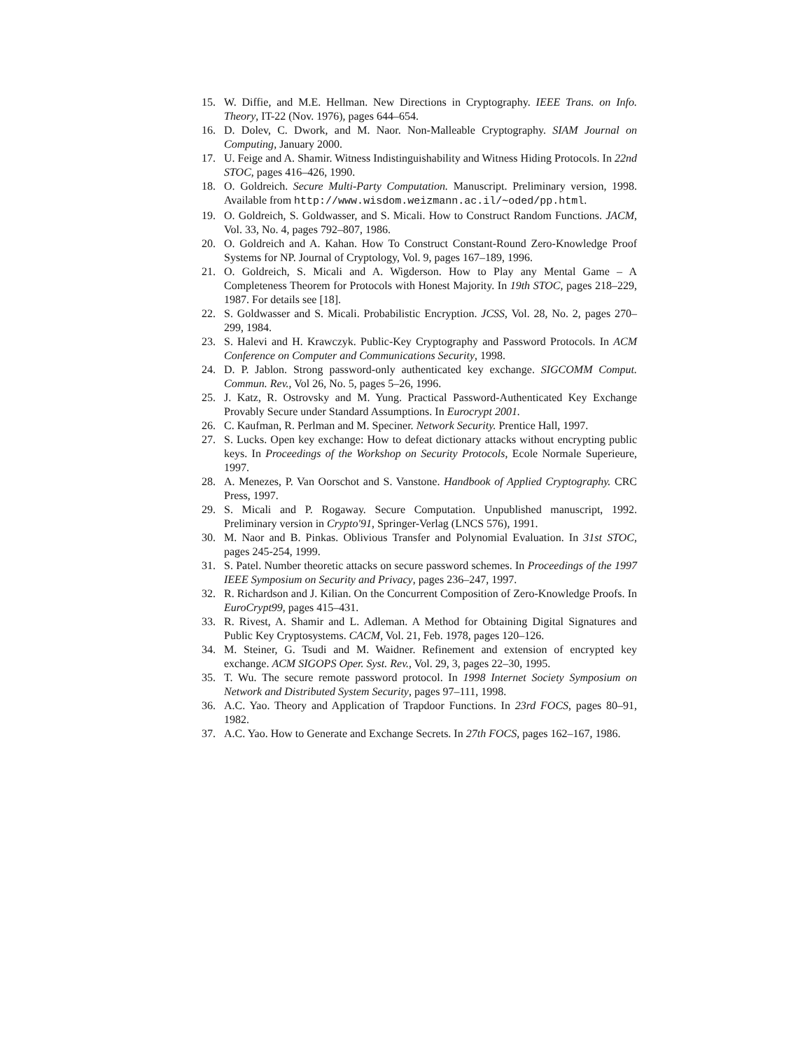15. W. Diffie, and M.E. Hellman. New Directions in Cryptography. IEEE Trans. on Info. Theory, IT-22 (Nov. 1976), pages 644–654.
16. D. Dolev, C. Dwork, and M. Naor. Non-Malleable Cryptography. SIAM Journal on Computing, January 2000.
17. U. Feige and A. Shamir. Witness Indistinguishability and Witness Hiding Protocols. In 22nd STOC, pages 416–426, 1990.
18. O. Goldreich. Secure Multi-Party Computation. Manuscript. Preliminary version, 1998. Available from http://www.wisdom.weizmann.ac.il/∼oded/pp.html.
19. O. Goldreich, S. Goldwasser, and S. Micali. How to Construct Random Functions. JACM, Vol. 33, No. 4, pages 792–807, 1986.
20. O. Goldreich and A. Kahan. How To Construct Constant-Round Zero-Knowledge Proof Systems for NP. Journal of Cryptology, Vol. 9, pages 167–189, 1996.
21. O. Goldreich, S. Micali and A. Wigderson. How to Play any Mental Game – A Completeness Theorem for Protocols with Honest Majority. In 19th STOC, pages 218–229, 1987. For details see [18].
22. S. Goldwasser and S. Micali. Probabilistic Encryption. JCSS, Vol. 28, No. 2, pages 270–299, 1984.
23. S. Halevi and H. Krawczyk. Public-Key Cryptography and Password Protocols. In ACM Conference on Computer and Communications Security, 1998.
24. D. P. Jablon. Strong password-only authenticated key exchange. SIGCOMM Comput. Commun. Rev., Vol 26, No. 5, pages 5–26, 1996.
25. J. Katz, R. Ostrovsky and M. Yung. Practical Password-Authenticated Key Exchange Provably Secure under Standard Assumptions. In Eurocrypt 2001.
26. C. Kaufman, R. Perlman and M. Speciner. Network Security. Prentice Hall, 1997.
27. S. Lucks. Open key exchange: How to defeat dictionary attacks without encrypting public keys. In Proceedings of the Workshop on Security Protocols, Ecole Normale Superieure, 1997.
28. A. Menezes, P. Van Oorschot and S. Vanstone. Handbook of Applied Cryptography. CRC Press, 1997.
29. S. Micali and P. Rogaway. Secure Computation. Unpublished manuscript, 1992. Preliminary version in Crypto'91, Springer-Verlag (LNCS 576), 1991.
30. M. Naor and B. Pinkas. Oblivious Transfer and Polynomial Evaluation. In 31st STOC, pages 245-254, 1999.
31. S. Patel. Number theoretic attacks on secure password schemes. In Proceedings of the 1997 IEEE Symposium on Security and Privacy, pages 236–247, 1997.
32. R. Richardson and J. Kilian. On the Concurrent Composition of Zero-Knowledge Proofs. In EuroCrypt99, pages 415–431.
33. R. Rivest, A. Shamir and L. Adleman. A Method for Obtaining Digital Signatures and Public Key Cryptosystems. CACM, Vol. 21, Feb. 1978, pages 120–126.
34. M. Steiner, G. Tsudi and M. Waidner. Refinement and extension of encrypted key exchange. ACM SIGOPS Oper. Syst. Rev., Vol. 29, 3, pages 22–30, 1995.
35. T. Wu. The secure remote password protocol. In 1998 Internet Society Symposium on Network and Distributed System Security, pages 97–111, 1998.
36. A.C. Yao. Theory and Application of Trapdoor Functions. In 23rd FOCS, pages 80–91, 1982.
37. A.C. Yao. How to Generate and Exchange Secrets. In 27th FOCS, pages 162–167, 1986.